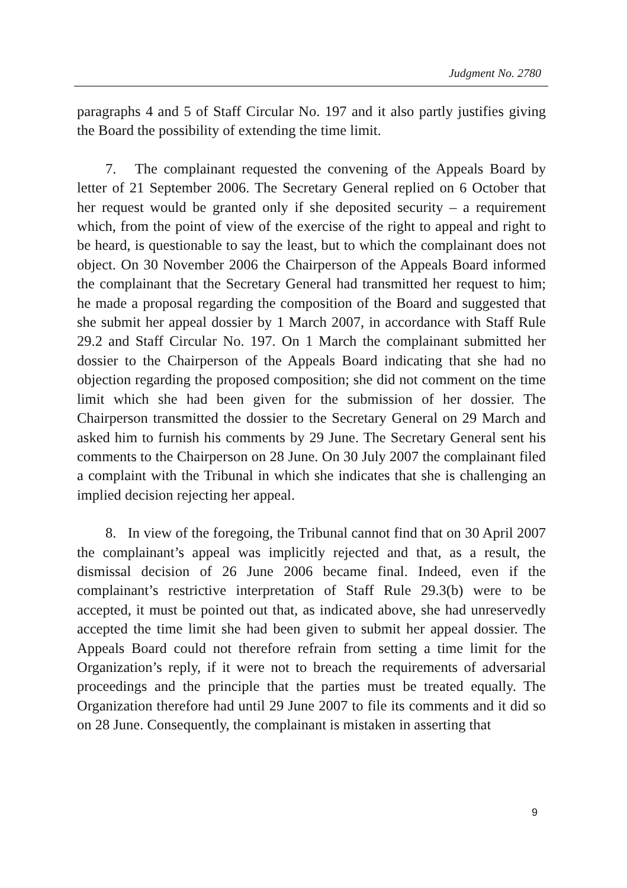Judgment No. 2780
paragraphs 4 and 5 of Staff Circular No. 197 and it also partly justifies giving the Board the possibility of extending the time limit.
7. The complainant requested the convening of the Appeals Board by letter of 21 September 2006. The Secretary General replied on 6 October that her request would be granted only if she deposited security – a requirement which, from the point of view of the exercise of the right to appeal and right to be heard, is questionable to say the least, but to which the complainant does not object. On 30 November 2006 the Chairperson of the Appeals Board informed the complainant that the Secretary General had transmitted her request to him; he made a proposal regarding the composition of the Board and suggested that she submit her appeal dossier by 1 March 2007, in accordance with Staff Rule 29.2 and Staff Circular No. 197. On 1 March the complainant submitted her dossier to the Chairperson of the Appeals Board indicating that she had no objection regarding the proposed composition; she did not comment on the time limit which she had been given for the submission of her dossier. The Chairperson transmitted the dossier to the Secretary General on 29 March and asked him to furnish his comments by 29 June. The Secretary General sent his comments to the Chairperson on 28 June. On 30 July 2007 the complainant filed a complaint with the Tribunal in which she indicates that she is challenging an implied decision rejecting her appeal.
8. In view of the foregoing, the Tribunal cannot find that on 30 April 2007 the complainant’s appeal was implicitly rejected and that, as a result, the dismissal decision of 26 June 2006 became final. Indeed, even if the complainant’s restrictive interpretation of Staff Rule 29.3(b) were to be accepted, it must be pointed out that, as indicated above, she had unreservedly accepted the time limit she had been given to submit her appeal dossier. The Appeals Board could not therefore refrain from setting a time limit for the Organization’s reply, if it were not to breach the requirements of adversarial proceedings and the principle that the parties must be treated equally. The Organization therefore had until 29 June 2007 to file its comments and it did so on 28 June. Consequently, the complainant is mistaken in asserting that
9